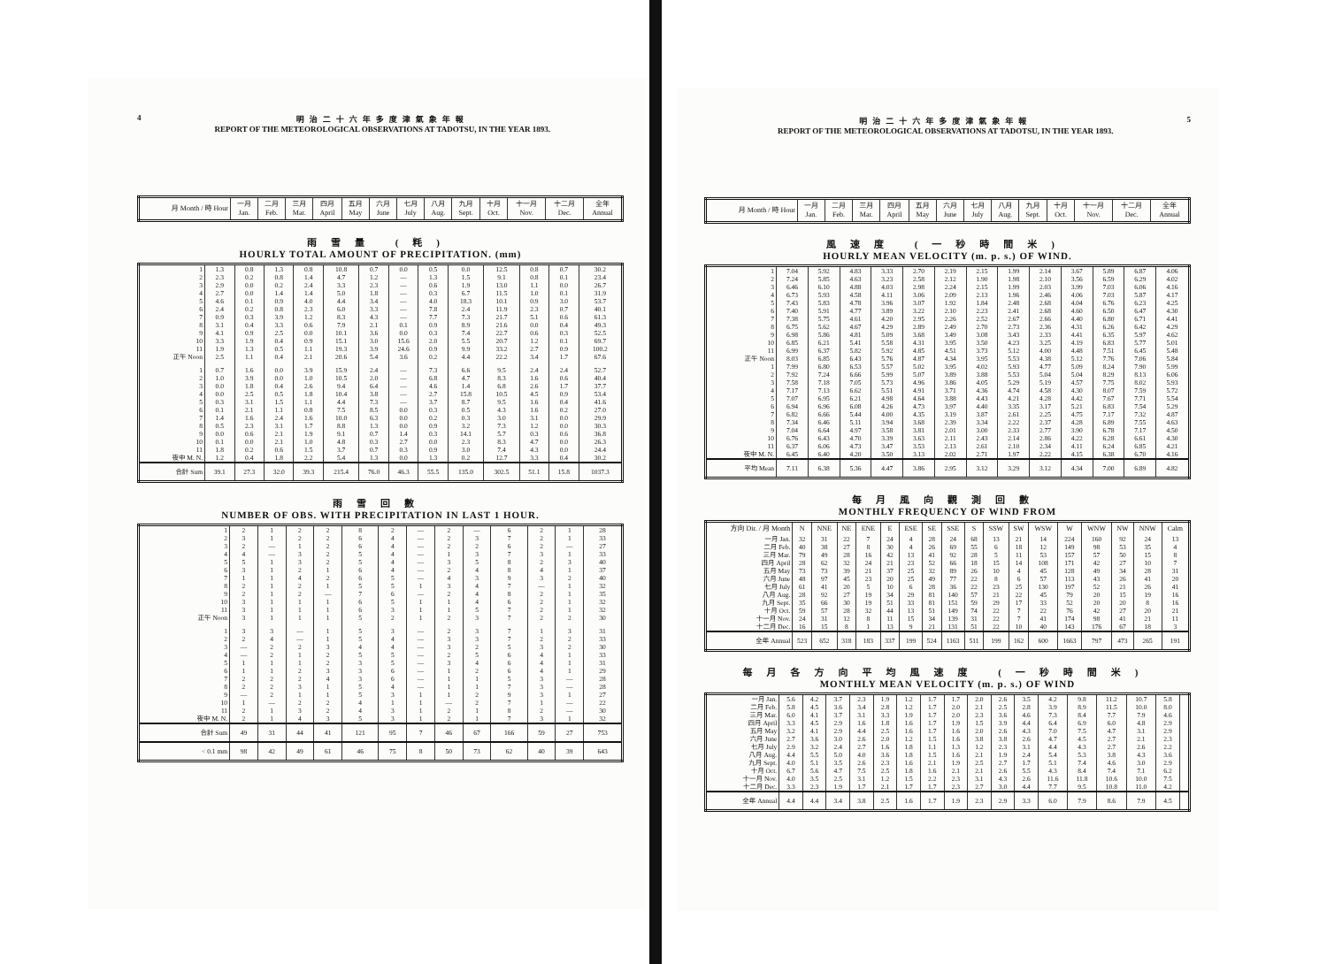4 明治二十六年多度津氣象年報
REPORT OF THE METEOROLOGICAL OBSERVATIONS AT TADOTSU, IN THE YEAR 1893.
| 月 Month / 時 Hour | 一月 Jan. | 二月 Feb. | 三月 Mar. | 四月 April | 五月 May | 六月 June | 七月 July | 八月 Aug. | 九月 Sept. | 十月 Oct. | 十一月 Nov. | 十二月 Dec. | 全年 Annual |
| --- | --- | --- | --- | --- | --- | --- | --- | --- | --- | --- | --- | --- | --- |
雨雪量 (粍)
HOURLY TOTAL AMOUNT OF PRECIPITATION. (mm)
| 1 | 1.3 | 0.8 | 1.3 | 0.8 | 10.8 | 0.7 | 0.0 | 0.5 | 0.0 | 12.5 | 0.8 | 0.7 | 30.2 |
| 2 | 2.3 | 0.2 | 0.8 | 1.4 | 4.7 | 1.2 | — | 1.3 | 1.5 | 9.1 | 0.8 | 0.1 | 23.4 |
| 3 | 2.9 | 0.0 | 0.2 | 2.4 | 3.3 | 2.3 | — | 0.6 | 1.9 | 13.0 | 1.1 | 0.0 | 26.7 |
| 4 | 2.7 | 0.0 | 1.4 | 1.4 | 5.0 | 1.8 | — | 0.3 | 6.7 | 11.5 | 1.0 | 0.1 | 31.9 |
| 5 | 4.6 | 0.1 | 0.9 | 4.0 | 4.4 | 3.4 | — | 4.0 | 18.3 | 10.1 | 0.9 | 3.0 | 53.7 |
| 6 | 2.4 | 0.2 | 0.8 | 2.3 | 6.0 | 3.3 | — | 7.8 | 2.4 | 11.9 | 2.3 | 0.7 | 40.1 |
| 7 | 0.9 | 0.3 | 3.9 | 1.2 | 8.3 | 4.3 | — | 7.7 | 7.3 | 21.7 | 5.1 | 0.6 | 61.3 |
| 8 | 3.1 | 0.4 | 3.3 | 0.6 | 7.9 | 2.1 | 0.1 | 0.9 | 8.9 | 21.6 | 0.0 | 0.4 | 49.3 |
| 9 | 4.1 | 0.9 | 2.5 | 0.0 | 10.1 | 3.6 | 0.0 | 0.3 | 7.4 | 22.7 | 0.6 | 0.3 | 52.5 |
| 10 | 3.3 | 1.9 | 0.4 | 0.9 | 15.1 | 3.0 | 15.6 | 2.0 | 5.5 | 20.7 | 1.2 | 0.1 | 69.7 |
| 11 | 1.9 | 1.3 | 0.5 | 1.1 | 19.3 | 3.9 | 24.6 | 0.9 | 9.9 | 33.2 | 2.7 | 0.9 | 100.2 |
| 正午 Noon | 2.5 | 1.1 | 0.4 | 2.1 | 20.6 | 5.4 | 3.6 | 0.2 | 4.4 | 22.2 | 3.4 | 1.7 | 67.6 |
| 1 | 0.7 | 1.6 | 0.0 | 3.9 | 15.9 | 2.4 | — | 7.3 | 6.6 | 9.5 | 2.4 | 2.4 | 52.7 |
| 2 | 1.0 | 3.9 | 0.0 | 1.0 | 10.5 | 2.0 | — | 6.8 | 4.7 | 8.3 | 1.6 | 0.6 | 40.4 |
| 3 | 0.0 | 1.8 | 0.4 | 2.6 | 9.4 | 6.4 | — | 4.6 | 1.4 | 6.8 | 2.6 | 1.7 | 37.7 |
| 4 | 0.0 | 2.5 | 0.5 | 1.8 | 10.4 | 3.8 | — | 2.7 | 15.8 | 10.5 | 4.5 | 0.9 | 53.4 |
| 5 | 0.3 | 3.1 | 1.5 | 1.1 | 4.4 | 7.3 | — | 3.7 | 8.7 | 9.5 | 1.6 | 0.4 | 41.6 |
| 6 | 0.1 | 2.1 | 1.1 | 0.8 | 7.5 | 8.5 | 0.0 | 0.3 | 0.5 | 4.3 | 1.6 | 0.2 | 27.0 |
| 7 | 1.4 | 1.6 | 2.4 | 1.6 | 10.0 | 6.3 | 0.0 | 0.2 | 0.3 | 3.0 | 3.1 | 0.0 | 29.9 |
| 8 | 0.5 | 2.3 | 3.1 | 1.7 | 8.8 | 1.3 | 0.0 | 0.9 | 3.2 | 7.3 | 1.2 | 0.0 | 30.3 |
| 9 | 0.0 | 0.6 | 2.1 | 1.9 | 9.1 | 0.7 | 1.4 | 0.3 | 14.1 | 5.7 | 0.3 | 0.6 | 36.8 |
| 10 | 0.1 | 0.0 | 2.1 | 1.0 | 4.8 | 0.3 | 2.7 | 0.0 | 2.3 | 8.3 | 4.7 | 0.0 | 26.3 |
| 11 | 1.8 | 0.2 | 0.6 | 1.5 | 3.7 | 0.7 | 0.3 | 0.9 | 3.0 | 7.4 | 4.3 | 0.0 | 24.4 |
| 夜中 M. N. | 1.2 | 0.4 | 1.8 | 2.2 | 5.4 | 1.3 | 0.0 | 1.3 | 0.2 | 12.7 | 3.3 | 0.4 | 30.2 |
| 合計 Sum | 39.1 | 27.3 | 32.0 | 39.3 | 215.4 | 76.0 | 46.3 | 55.5 | 135.0 | 302.5 | 51.1 | 15.8 | 1037.3 |
雨雪回數
NUMBER OF OBS. WITH PRECIPITATION IN LAST 1 HOUR.
| 1 | 2 | 1 | 2 | 2 | 8 | 2 | — | 2 | — | 6 | 2 | 1 | 28 |
| 2 | 3 | 1 | 2 | 2 | 6 | 4 | — | 2 | 3 | 7 | 2 | 1 | 33 |
| 3 | 2 | — | 1 | 2 | 6 | 4 | — | 2 | 2 | 6 | 2 | — | 27 |
| 4 | 4 | — | 3 | 2 | 5 | 4 | — | 1 | 3 | 7 | 3 | 1 | 33 |
| 5 | 5 | 1 | 3 | 2 | 5 | 4 | — | 3 | 5 | 8 | 2 | 3 | 40 |
| 6 | 3 | 1 | 2 | 1 | 6 | 4 | — | 2 | 4 | 8 | 4 | 1 | 37 |
| 7 | 1 | 1 | 4 | 2 | 6 | 5 | — | 4 | 3 | 9 | 3 | 2 | 40 |
| 8 | 2 | 1 | 2 | 1 | 5 | 5 | 1 | 3 | 4 | 7 | — | 1 | 32 |
| 9 | 2 | 1 | 2 | — | 7 | 6 | — | 2 | 4 | 8 | 2 | 1 | 35 |
| 10 | 3 | 1 | 1 | 1 | 6 | 5 | 1 | 1 | 4 | 6 | 2 | 1 | 32 |
| 11 | 3 | 1 | 1 | 1 | 6 | 3 | 1 | 1 | 5 | 7 | 2 | 1 | 32 |
| 正午 Noon | 3 | 1 | 1 | 1 | 5 | 2 | 1 | 2 | 3 | 7 | 2 | 2 | 30 |
| 1 | 3 | 3 | — | 1 | 5 | 3 | — | 2 | 3 | 7 | 1 | 3 | 31 |
| 2 | 2 | 4 | — | 1 | 5 | 4 | — | 3 | 3 | 7 | 2 | 2 | 33 |
| 3 | — | 2 | 2 | 3 | 4 | 4 | — | 3 | 2 | 5 | 3 | 2 | 30 |
| 4 | — | 2 | 1 | 2 | 5 | 5 | — | 2 | 5 | 6 | 4 | 1 | 33 |
| 5 | 1 | 1 | 1 | 2 | 3 | 5 | — | 3 | 4 | 6 | 4 | 1 | 31 |
| 6 | 1 | 1 | 2 | 3 | 3 | 6 | — | 1 | 2 | 6 | 4 | 1 | 29 |
| 7 | 2 | 2 | 2 | 4 | 3 | 6 | — | 1 | 1 | 5 | 3 | — | 28 |
| 8 | 2 | 2 | 3 | 1 | 5 | 4 | — | 1 | 1 | 7 | 3 | — | 28 |
| 9 | — | 2 | 1 | 1 | 5 | 3 | 1 | 1 | 2 | 9 | 3 | 1 | 27 |
| 10 | 1 | — | 2 | 2 | 4 | 1 | 1 | — | 2 | 7 | 1 | — | 22 |
| 11 | 2 | 1 | 3 | 2 | 4 | 3 | 1 | 2 | 1 | 8 | 2 | — | 30 |
| 夜中 M. N. | 2 | 1 | 4 | 3 | 5 | 3 | 1 | 2 | 1 | 7 | 3 | 1 | 32 |
| 合計 Sum | 49 | 31 | 44 | 41 | 121 | 95 | 7 | 46 | 67 | 166 | 59 | 27 | 753 |
| < 0.1 mm | 98 | 42 | 49 | 61 | 46 | 75 | 8 | 50 | 73 | 62 | 40 | 39 | 643 |
明治二十六年多度津氣象年報
REPORT OF THE METEOROLOGICAL OBSERVATIONS AT TADOTSU, IN THE YEAR 1893.
5
| 月 Month / 時 Hour | 一月 Jan. | 二月 Feb. | 三月 Mar. | 四月 April | 五月 May | 六月 June | 七月 July | 八月 Aug. | 九月 Sept. | 十月 Oct. | 十一月 Nov. | 十二月 Dec. | 全年 Annual |
| --- | --- | --- | --- | --- | --- | --- | --- | --- | --- | --- | --- | --- | --- |
風速度 (一秒時間米)
HOURLY MEAN VELOCITY (m. p. s.) OF WIND.
| 1 | 7.04 | 5.92 | 4.83 | 3.33 | 2.70 | 2.19 | 2.15 | 1.99 | 2.14 | 3.67 | 5.89 | 6.87 | 4.06 |
| 2 | 7.24 | 5.85 | 4.63 | 3.23 | 2.58 | 2.12 | 1.90 | 1.98 | 2.10 | 3.56 | 6.59 | 6.29 | 4.02 |
| 3 | 6.46 | 6.10 | 4.88 | 4.03 | 2.98 | 2.24 | 2.15 | 1.99 | 2.03 | 3.99 | 7.03 | 6.06 | 4.16 |
| 4 | 6.73 | 5.93 | 4.58 | 4.11 | 3.06 | 2.09 | 2.13 | 1.96 | 2.46 | 4.06 | 7.03 | 5.87 | 4.17 |
| 5 | 7.43 | 5.83 | 4.78 | 3.96 | 3.07 | 1.92 | 1.84 | 2.48 | 2.68 | 4.04 | 6.76 | 6.23 | 4.25 |
| 6 | 7.40 | 5.91 | 4.77 | 3.89 | 3.22 | 2.10 | 2.23 | 2.41 | 2.68 | 4.60 | 6.50 | 6.47 | 4.30 |
| 7 | 7.38 | 5.75 | 4.61 | 4.20 | 2.95 | 2.26 | 2.52 | 2.67 | 2.66 | 4.40 | 6.80 | 6.71 | 4.41 |
| 8 | 6.75 | 5.62 | 4.67 | 4.29 | 2.89 | 2.49 | 2.70 | 2.73 | 2.36 | 4.31 | 6.26 | 6.42 | 4.29 |
| 9 | 6.98 | 5.86 | 4.81 | 5.09 | 3.68 | 3.49 | 3.08 | 3.43 | 2.33 | 4.41 | 6.35 | 5.97 | 4.62 |
| 10 | 6.85 | 6.21 | 5.41 | 5.58 | 4.31 | 3.95 | 3.50 | 4.23 | 3.25 | 4.19 | 6.83 | 5.77 | 5.01 |
| 11 | 6.99 | 6.37 | 5.82 | 5.92 | 4.85 | 4.51 | 3.73 | 5.12 | 4.00 | 4.48 | 7.51 | 6.45 | 5.48 |
| 正午 Noon | 8.03 | 6.85 | 6.43 | 5.76 | 4.87 | 4.34 | 3.95 | 5.53 | 4.38 | 5.12 | 7.76 | 7.06 | 5.84 |
| 1 | 7.99 | 6.80 | 6.53 | 5.57 | 5.02 | 3.95 | 4.02 | 5.93 | 4.77 | 5.09 | 8.24 | 7.90 | 5.99 |
| 2 | 7.92 | 7.24 | 6.66 | 5.99 | 5.07 | 3.89 | 3.88 | 5.53 | 5.04 | 5.04 | 8.29 | 8.13 | 6.06 |
| 3 | 7.58 | 7.18 | 7.05 | 5.73 | 4.96 | 3.86 | 4.05 | 5.29 | 5.19 | 4.57 | 7.75 | 8.02 | 5.93 |
| 4 | 7.17 | 7.13 | 6.62 | 5.51 | 4.91 | 3.71 | 4.36 | 4.74 | 4.58 | 4.30 | 8.07 | 7.59 | 5.72 |
| 5 | 7.07 | 6.95 | 6.21 | 4.98 | 4.64 | 3.88 | 4.43 | 4.21 | 4.28 | 4.42 | 7.67 | 7.71 | 5.54 |
| 6 | 6.94 | 6.96 | 6.08 | 4.26 | 4.73 | 3.97 | 4.40 | 3.35 | 3.17 | 5.21 | 6.83 | 7.54 | 5.29 |
| 7 | 6.82 | 6.66 | 5.44 | 4.00 | 4.35 | 3.19 | 3.87 | 2.61 | 2.25 | 4.75 | 7.17 | 7.32 | 4.87 |
| 8 | 7.34 | 6.46 | 5.11 | 3.94 | 3.68 | 2.39 | 3.34 | 2.22 | 2.37 | 4.28 | 6.89 | 7.55 | 4.63 |
| 9 | 7.04 | 6.64 | 4.97 | 3.58 | 3.81 | 2.01 | 3.00 | 2.33 | 2.77 | 3.90 | 6.78 | 7.17 | 4.50 |
| 10 | 6.76 | 6.43 | 4.70 | 3.39 | 3.63 | 2.11 | 2.43 | 2.14 | 2.86 | 4.22 | 6.28 | 6.61 | 4.30 |
| 11 | 6.37 | 6.06 | 4.73 | 3.47 | 3.53 | 2.13 | 2.61 | 2.10 | 2.34 | 4.11 | 6.24 | 6.85 | 4.21 |
| 夜中 M. N. | 6.45 | 6.40 | 4.20 | 3.50 | 3.13 | 2.02 | 2.71 | 1.97 | 2.22 | 4.15 | 6.38 | 6.70 | 4.16 |
| 平均 Mean | 7.11 | 6.38 | 5.36 | 4.47 | 3.86 | 2.95 | 3.12 | 3.29 | 3.12 | 4.34 | 7.00 | 6.89 | 4.82 |
每月風向觀測回數
MONTHLY FREQUENCY OF WIND FROM
| 方向 Dir. / 月 Month | N | NNE | NE | ENE | E | ESE | SE | SSE | S | SSW | SW | WSW | W | WNW | NW | NNW | Calm |
| --- | --- | --- | --- | --- | --- | --- | --- | --- | --- | --- | --- | --- | --- | --- | --- | --- | --- |
| 一月 Jan. | 32 | 31 | 22 | 7 | 24 | 4 | 28 | 24 | 68 | 13 | 21 | 14 | 224 | 160 | 92 | 24 | 13 |
| 二月 Feb. | 40 | 38 | 27 | 8 | 30 | 4 | 26 | 69 | 55 | 6 | 18 | 12 | 149 | 98 | 53 | 35 | 4 |
| 三月 Mar. | 79 | 49 | 28 | 16 | 42 | 13 | 41 | 92 | 28 | 5 | 11 | 53 | 157 | 57 | 50 | 15 | 8 |
| 四月 April | 28 | 62 | 32 | 24 | 21 | 23 | 52 | 66 | 18 | 15 | 14 | 108 | 171 | 42 | 27 | 10 | 7 |
| 五月 May | 73 | 73 | 39 | 21 | 37 | 25 | 32 | 89 | 26 | 10 | 4 | 45 | 128 | 49 | 34 | 28 | 31 |
| 六月 June | 48 | 97 | 45 | 23 | 20 | 25 | 49 | 77 | 22 | 8 | 6 | 57 | 113 | 43 | 26 | 41 | 20 |
| 七月 July | 61 | 41 | 20 | 5 | 10 | 6 | 28 | 36 | 22 | 23 | 25 | 130 | 197 | 52 | 21 | 26 | 41 |
| 八月 Aug. | 28 | 92 | 27 | 19 | 34 | 29 | 81 | 140 | 57 | 21 | 22 | 45 | 79 | 20 | 15 | 19 | 16 |
| 九月 Sept. | 35 | 66 | 30 | 19 | 51 | 33 | 81 | 151 | 59 | 29 | 17 | 33 | 52 | 20 | 20 | 8 | 16 |
| 十月 Oct. | 59 | 57 | 28 | 32 | 44 | 13 | 51 | 149 | 74 | 22 | 7 | 22 | 76 | 42 | 27 | 20 | 21 |
| 十一月 Nov. | 24 | 31 | 12 | 8 | 11 | 15 | 34 | 139 | 31 | 22 | 7 | 41 | 174 | 98 | 41 | 21 | 11 |
| 十二月 Dec. | 16 | 15 | 8 | 1 | 13 | 9 | 21 | 131 | 51 | 22 | 10 | 40 | 143 | 176 | 67 | 18 | 3 |
| 全年 Annual | 523 | 652 | 318 | 183 | 337 | 199 | 524 | 1163 | 511 | 199 | 162 | 600 | 1663 | 797 | 473 | 265 | 191 |
每月各方向平均風速度 (一秒時間米)
MONTHLY MEAN VELOCITY (m. p. s.) OF WIND
| 一月 Jan. | 5.6 | 4.2 | 3.7 | 2.3 | 1.9 | 1.2 | 1.7 | 1.7 | 2.0 | 2.6 | 3.5 | 4.2 | 9.8 | 11.2 | 10.7 | 5.8 | |
| 二月 Feb. | 5.8 | 4.5 | 3.6 | 3.4 | 2.8 | 1.2 | 1.7 | 2.0 | 2.1 | 2.5 | 2.8 | 3.9 | 8.9 | 11.5 | 10.0 | 8.0 | |
| 三月 Mar. | 6.0 | 4.1 | 3.7 | 3.1 | 3.3 | 1.9 | 1.7 | 2.0 | 2.3 | 3.6 | 4.6 | 7.3 | 8.4 | 7.7 | 7.9 | 4.6 | |
| 四月 April | 3.3 | 4.5 | 2.9 | 1.6 | 1.8 | 1.6 | 1.7 | 1.9 | 1.5 | 3.9 | 4.4 | 6.4 | 6.9 | 6.0 | 4.8 | 2.9 | |
| 五月 May | 3.2 | 4.1 | 2.9 | 4.4 | 2.5 | 1.6 | 1.7 | 1.6 | 2.0 | 2.6 | 4.3 | 7.0 | 7.5 | 4.7 | 3.1 | 2.9 | |
| 六月 June | 2.7 | 3.6 | 3.0 | 2.6 | 2.0 | 1.2 | 1.5 | 1.6 | 3.8 | 3.8 | 2.6 | 4.7 | 4.5 | 2.7 | 2.1 | 2.3 | |
| 七月 July | 2.9 | 3.2 | 2.4 | 2.7 | 1.6 | 1.8 | 1.1 | 1.3 | 1.2 | 2.3 | 3.1 | 4.4 | 4.3 | 2.7 | 2.6 | 2.2 | |
| 八月 Aug. | 4.4 | 5.5 | 5.0 | 4.0 | 3.6 | 1.8 | 1.5 | 1.6 | 2.1 | 1.9 | 2.4 | 5.4 | 5.3 | 3.8 | 4.3 | 3.6 | |
| 九月 Sept. | 4.0 | 5.1 | 3.5 | 2.6 | 2.3 | 1.6 | 2.1 | 1.9 | 2.5 | 2.7 | 1.7 | 5.1 | 7.4 | 4.6 | 3.0 | 2.9 | |
| 十月 Oct. | 6.7 | 5.6 | 4.7 | 7.5 | 2.5 | 1.8 | 1.6 | 2.1 | 2.1 | 2.6 | 5.5 | 4.3 | 8.4 | 7.4 | 7.1 | 6.2 | |
| 十一月 Nov. | 4.0 | 3.5 | 2.5 | 3.1 | 1.2 | 1.5 | 2.2 | 2.3 | 3.1 | 4.3 | 2.6 | 11.6 | 11.8 | 10.6 | 10.0 | 7.5 | |
| 十二月 Dec. | 3.3 | 2.3 | 1.9 | 1.7 | 2.1 | 1.7 | 1.7 | 2.3 | 2.7 | 3.0 | 4.4 | 7.7 | 9.5 | 10.8 | 11.0 | 4.2 | |
| 全年 Annual | 4.4 | 4.4 | 3.4 | 3.8 | 2.5 | 1.6 | 1.7 | 1.9 | 2.3 | 2.9 | 3.3 | 6.0 | 7.9 | 8.6 | 7.9 | 4.5 | |